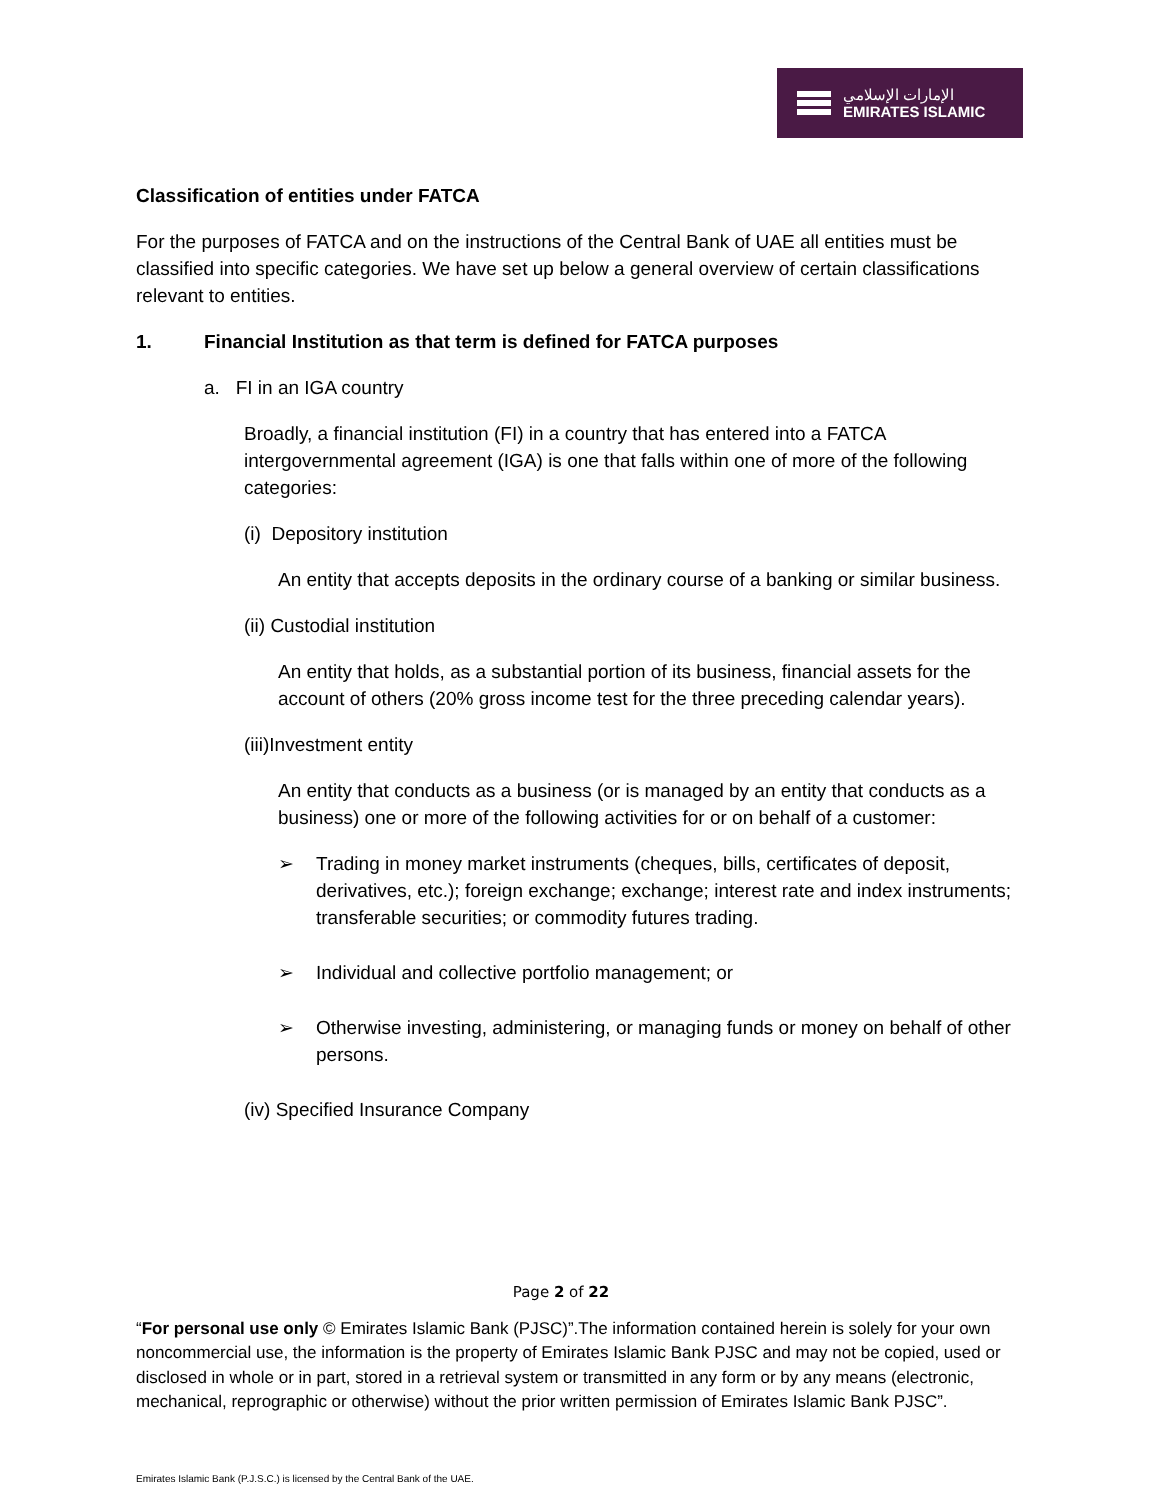الإمارات الإسلامي
EMIRATES ISLAMIC
Classification of entities under FATCA
For the purposes of FATCA and on the instructions of the Central Bank of UAE all entities must be classified into specific categories. We have set up below a general overview of certain classifications relevant to entities.
1. Financial Institution as that term is defined for FATCA purposes
a. FI in an IGA country
Broadly, a financial institution (FI) in a country that has entered into a FATCA intergovernmental agreement (IGA) is one that falls within one of more of the following categories:
(i) Depository institution
An entity that accepts deposits in the ordinary course of a banking or similar business.
(ii) Custodial institution
An entity that holds, as a substantial portion of its business, financial assets for the account of others (20% gross income test for the three preceding calendar years).
(iii)Investment entity
An entity that conducts as a business (or is managed by an entity that conducts as a business) one or more of the following activities for or on behalf of a customer:
➢ Trading in money market instruments (cheques, bills, certificates of deposit, derivatives, etc.); foreign exchange; exchange; interest rate and index instruments; transferable securities; or commodity futures trading.
➢ Individual and collective portfolio management; or
➢ Otherwise investing, administering, or managing funds or money on behalf of other persons.
(iv) Specified Insurance Company
Page 2 of 22
“For personal use only © Emirates Islamic Bank (PJSC)”.The information contained herein is solely for your own noncommercial use, the information is the property of Emirates Islamic Bank PJSC and may not be copied, used or disclosed in whole or in part, stored in a retrieval system or transmitted in any form or by any means (electronic, mechanical, reprographic or otherwise) without the prior written permission of Emirates Islamic Bank PJSC”.
Emirates Islamic Bank (P.J.S.C.) is licensed by the Central Bank of the UAE.